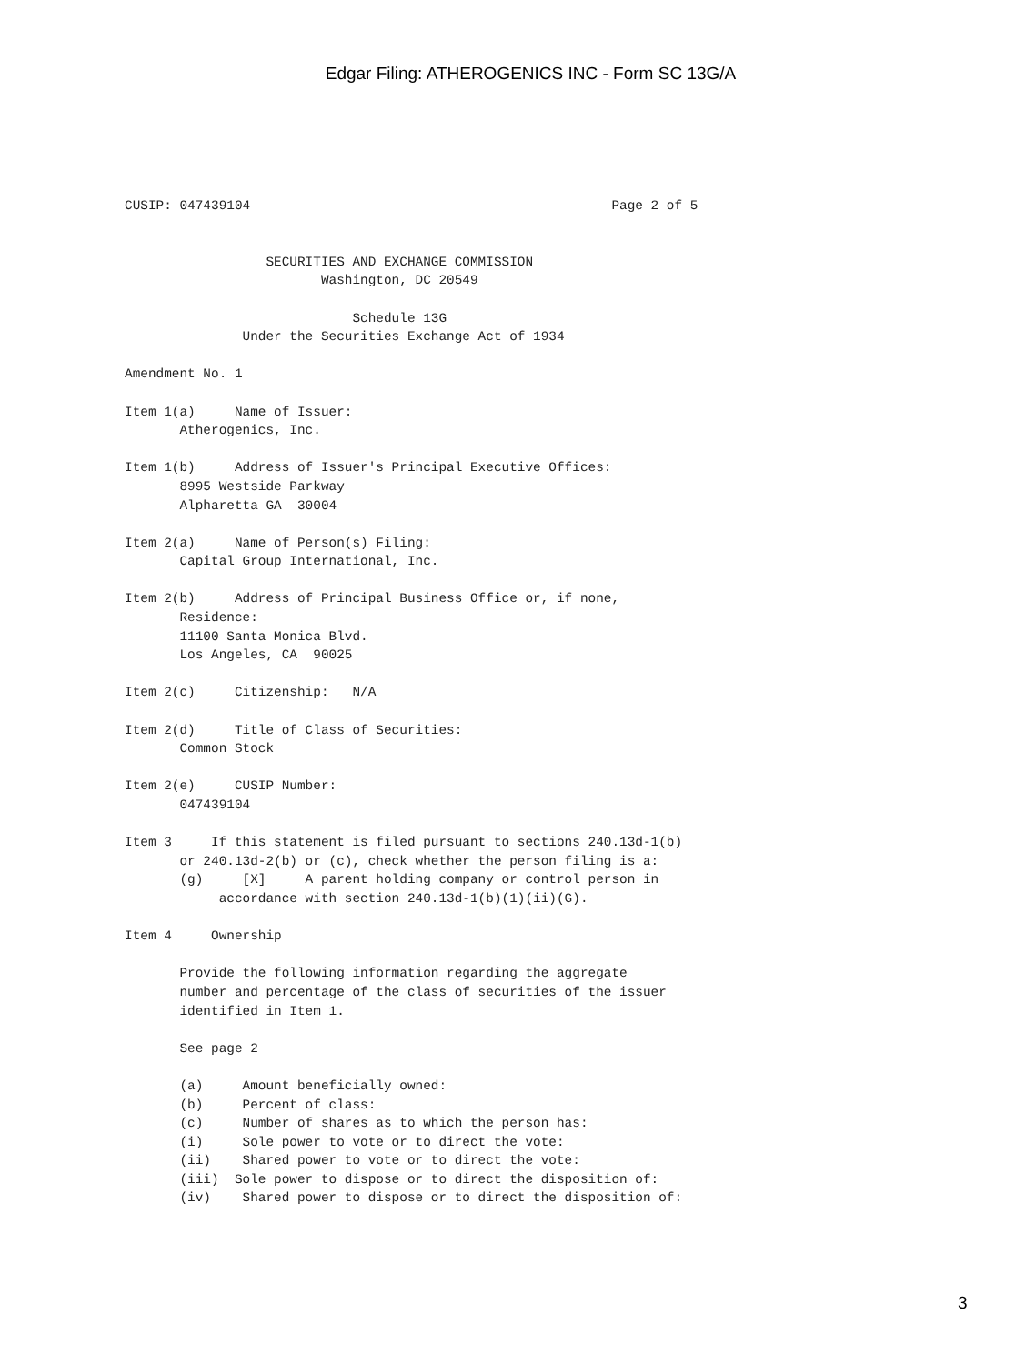Edgar Filing: ATHEROGENICS INC - Form SC 13G/A
CUSIP: 047439104                                              Page 2 of 5


                  SECURITIES AND EXCHANGE COMMISSION
                         Washington, DC 20549

                             Schedule 13G
               Under the Securities Exchange Act of 1934

Amendment No. 1

Item 1(a)     Name of Issuer:
       Atherogenics, Inc.

Item 1(b)     Address of Issuer's Principal Executive Offices:
       8995 Westside Parkway
       Alpharetta GA  30004

Item 2(a)     Name of Person(s) Filing:
       Capital Group International, Inc.

Item 2(b)     Address of Principal Business Office or, if none,
       Residence:
       11100 Santa Monica Blvd.
       Los Angeles, CA  90025

Item 2(c)     Citizenship:   N/A

Item 2(d)     Title of Class of Securities:
       Common Stock

Item 2(e)     CUSIP Number:
       047439104

Item 3     If this statement is filed pursuant to sections 240.13d-1(b)
       or 240.13d-2(b) or (c), check whether the person filing is a:
       (g)     [X]     A parent holding company or control person in
            accordance with section 240.13d-1(b)(1)(ii)(G).

Item 4     Ownership

       Provide the following information regarding the aggregate
       number and percentage of the class of securities of the issuer
       identified in Item 1.

       See page 2

       (a)     Amount beneficially owned:
       (b)     Percent of class:
       (c)     Number of shares as to which the person has:
       (i)     Sole power to vote or to direct the vote:
       (ii)    Shared power to vote or to direct the vote:
       (iii)  Sole power to dispose or to direct the disposition of:
       (iv)    Shared power to dispose or to direct the disposition of:
3